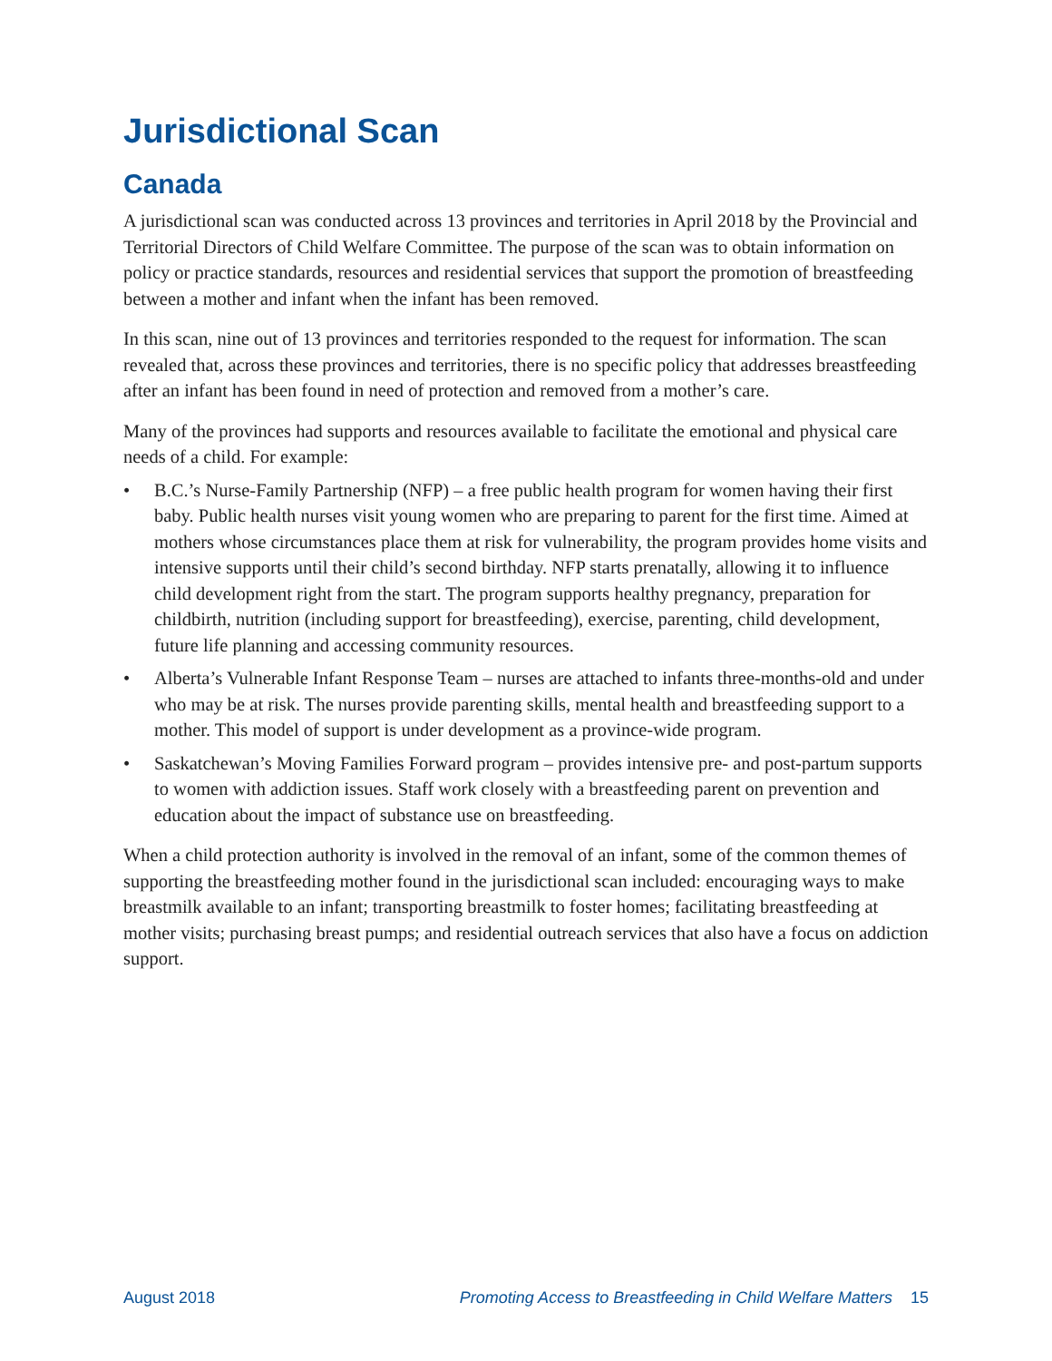Jurisdictional Scan
Canada
A jurisdictional scan was conducted across 13 provinces and territories in April 2018 by the Provincial and Territorial Directors of Child Welfare Committee. The purpose of the scan was to obtain information on policy or practice standards, resources and residential services that support the promotion of breastfeeding between a mother and infant when the infant has been removed.
In this scan, nine out of 13 provinces and territories responded to the request for information. The scan revealed that, across these provinces and territories, there is no specific policy that addresses breastfeeding after an infant has been found in need of protection and removed from a mother’s care.
Many of the provinces had supports and resources available to facilitate the emotional and physical care needs of a child. For example:
• B.C.’s Nurse-Family Partnership (NFP) – a free public health program for women having their first baby. Public health nurses visit young women who are preparing to parent for the first time. Aimed at mothers whose circumstances place them at risk for vulnerability, the program provides home visits and intensive supports until their child’s second birthday. NFP starts prenatally, allowing it to influence child development right from the start. The program supports healthy pregnancy, preparation for childbirth, nutrition (including support for breastfeeding), exercise, parenting, child development, future life planning and accessing community resources.
• Alberta’s Vulnerable Infant Response Team – nurses are attached to infants three-months-old and under who may be at risk. The nurses provide parenting skills, mental health and breastfeeding support to a mother. This model of support is under development as a province-wide program.
• Saskatchewan’s Moving Families Forward program – provides intensive pre- and post-partum supports to women with addiction issues. Staff work closely with a breastfeeding parent on prevention and education about the impact of substance use on breastfeeding.
When a child protection authority is involved in the removal of an infant, some of the common themes of supporting the breastfeeding mother found in the jurisdictional scan included: encouraging ways to make breastmilk available to an infant; transporting breastmilk to foster homes; facilitating breastfeeding at mother visits; purchasing breast pumps; and residential outreach services that also have a focus on addiction support.
August 2018 Promoting Access to Breastfeeding in Child Welfare Matters 15